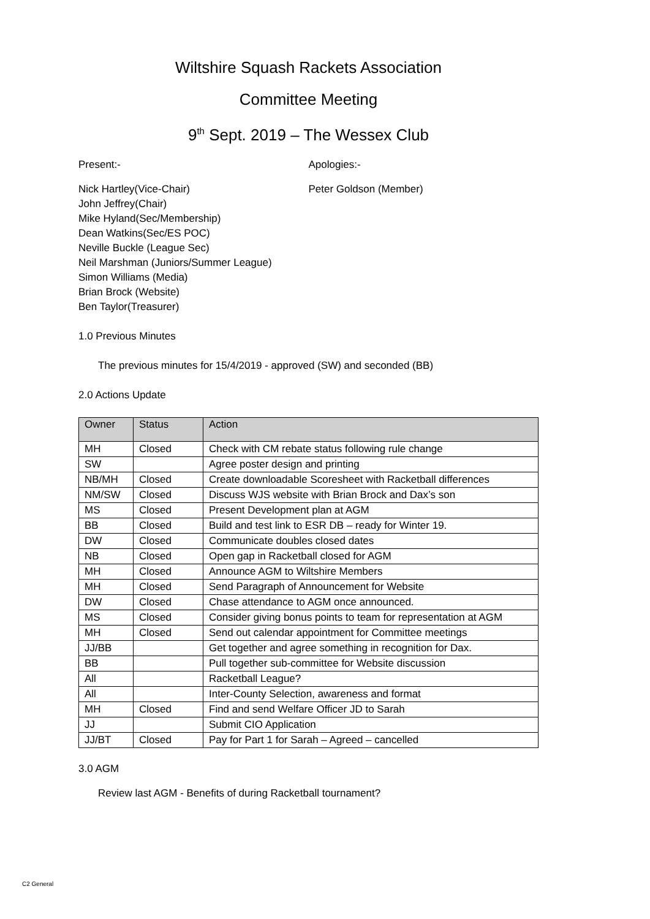Wiltshire Squash Rackets Association
Committee Meeting
9<sup>th</sup> Sept. 2019 – The Wessex Club
Present:- Apologies:-
Nick Hartley(Vice-Chair)
John Jeffrey(Chair)
Mike Hyland(Sec/Membership)
Dean Watkins(Sec/ES POC)
Neville Buckle (League Sec)
Neil Marshman (Juniors/Summer League)
Simon Williams (Media)
Brian Brock (Website)
Ben Taylor(Treasurer)
Peter Goldson (Member)
1.0 Previous Minutes
The previous minutes for 15/4/2019 - approved (SW) and seconded (BB)
2.0 Actions Update
| Owner | Status | Action |
| --- | --- | --- |
| MH | Closed | Check with CM rebate status following rule change |
| SW | | Agree poster design and printing |
| NB/MH | Closed | Create downloadable Scoresheet with Racketball differences |
| NM/SW | Closed | Discuss WJS website with Brian Brock and Dax’s son |
| MS | Closed | Present Development plan at AGM |
| BB | Closed | Build and test link to ESR DB – ready for Winter 19. |
| DW | Closed | Communicate doubles closed dates |
| NB | Closed | Open gap in Racketball closed for AGM |
| MH | Closed | Announce AGM to Wiltshire Members |
| MH | Closed | Send Paragraph of Announcement for Website |
| DW | Closed | Chase attendance to AGM once announced. |
| MS | Closed | Consider giving bonus points to team for representation at AGM |
| MH | Closed | Send out calendar appointment for Committee meetings |
| JJ/BB | | Get together and agree something in recognition for Dax. |
| BB | | Pull together sub-committee for Website discussion |
| All | | Racketball League? |
| All | | Inter-County Selection, awareness and format |
| MH | Closed | Find and send Welfare Officer JD to Sarah |
| JJ | | Submit CIO Application |
| JJ/BT | Closed | Pay for Part 1 for Sarah – Agreed – cancelled |
3.0 AGM
Review last AGM - Benefits of during Racketball tournament?
C2 General